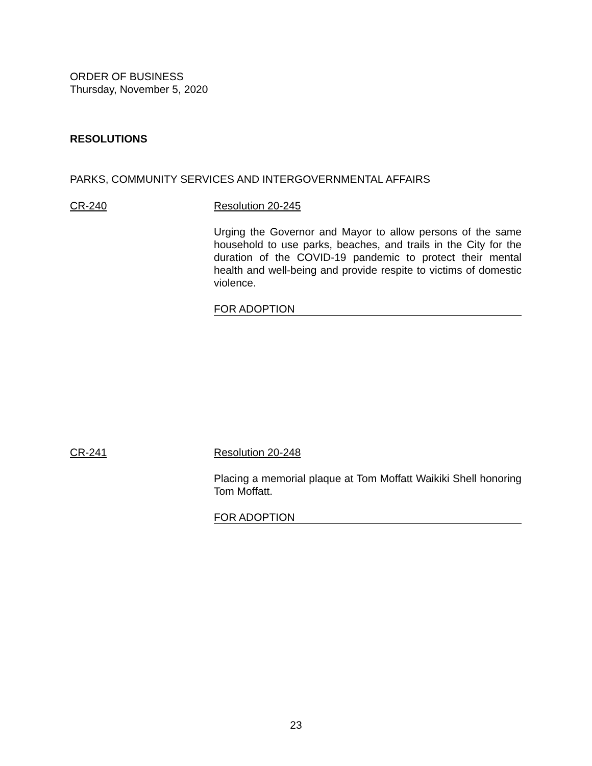ORDER OF BUSINESS
Thursday, November 5, 2020
RESOLUTIONS
PARKS, COMMUNITY SERVICES AND INTERGOVERNMENTAL AFFAIRS
CR-240 Resolution 20-245
Urging the Governor and Mayor to allow persons of the same household to use parks, beaches, and trails in the City for the duration of the COVID-19 pandemic to protect their mental health and well-being and provide respite to victims of domestic violence.
FOR ADOPTION
CR-241 Resolution 20-248
Placing a memorial plaque at Tom Moffatt Waikiki Shell honoring Tom Moffatt.
FOR ADOPTION
23